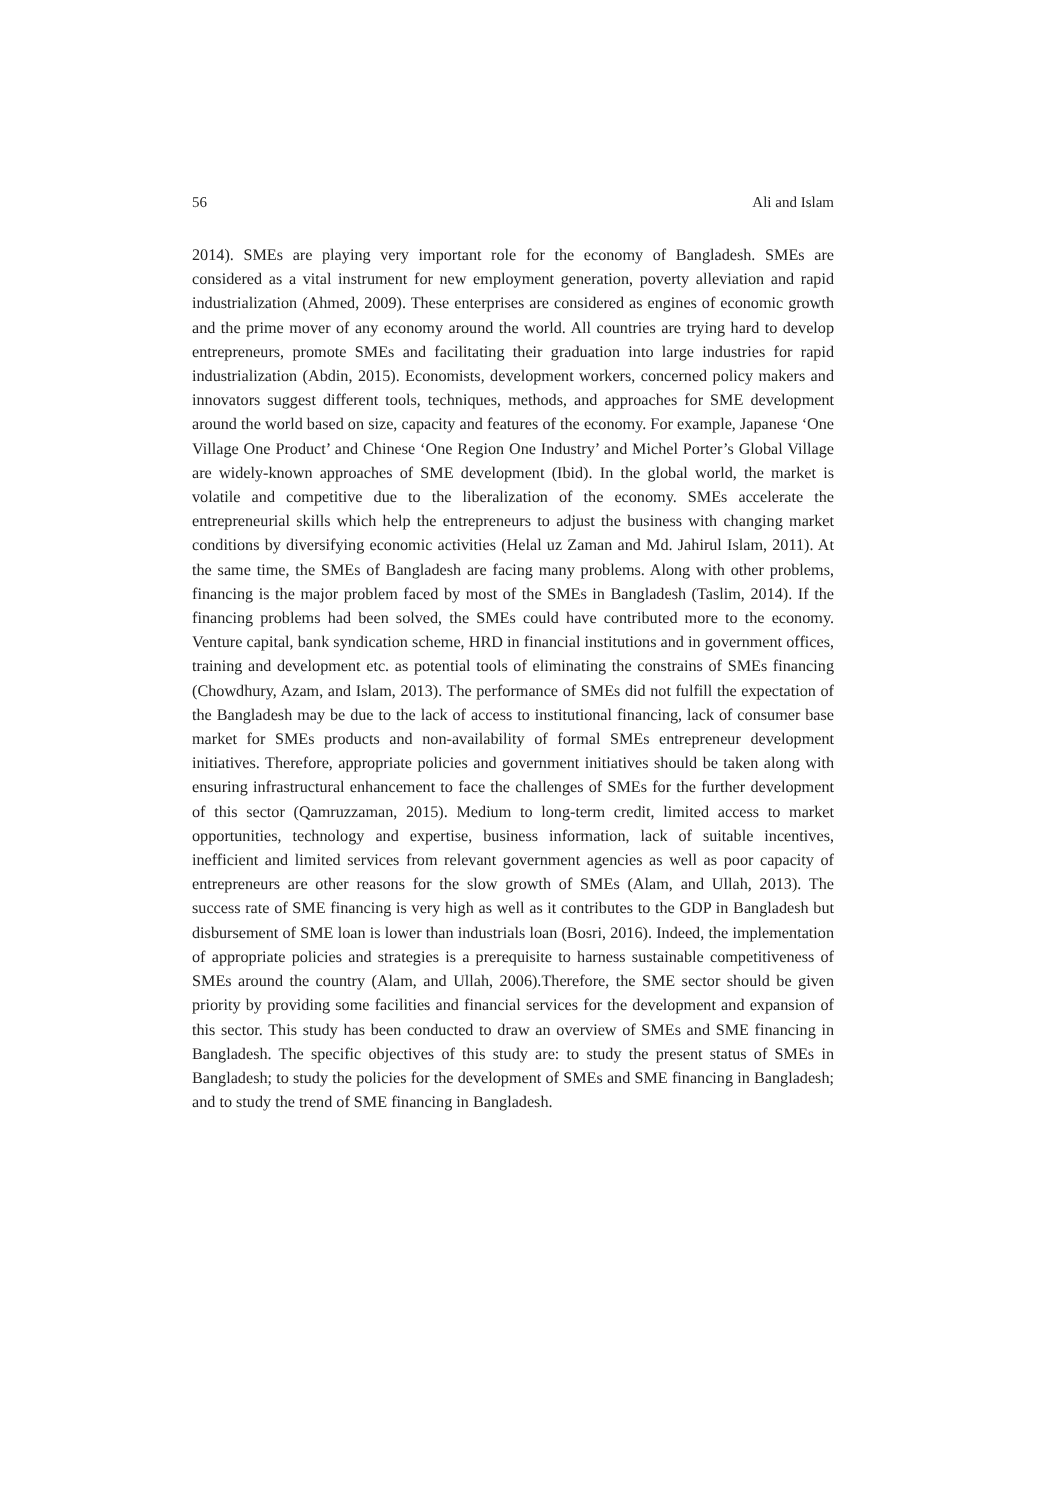56 Ali and Islam
2014). SMEs are playing very important role for the economy of Bangladesh. SMEs are considered as a vital instrument for new employment generation, poverty alleviation and rapid industrialization (Ahmed, 2009). These enterprises are considered as engines of economic growth and the prime mover of any economy around the world. All countries are trying hard to develop entrepreneurs, promote SMEs and facilitating their graduation into large industries for rapid industrialization (Abdin, 2015). Economists, development workers, concerned policy makers and innovators suggest different tools, techniques, methods, and approaches for SME development around the world based on size, capacity and features of the economy. For example, Japanese ‘One Village One Product’ and Chinese ‘One Region One Industry’ and Michel Porter’s Global Village are widely-known approaches of SME development (Ibid). In the global world, the market is volatile and competitive due to the liberalization of the economy. SMEs accelerate the entrepreneurial skills which help the entrepreneurs to adjust the business with changing market conditions by diversifying economic activities (Helal uz Zaman and Md. Jahirul Islam, 2011). At the same time, the SMEs of Bangladesh are facing many problems. Along with other problems, financing is the major problem faced by most of the SMEs in Bangladesh (Taslim, 2014). If the financing problems had been solved, the SMEs could have contributed more to the economy. Venture capital, bank syndication scheme, HRD in financial institutions and in government offices, training and development etc. as potential tools of eliminating the constrains of SMEs financing (Chowdhury, Azam, and Islam, 2013). The performance of SMEs did not fulfill the expectation of the Bangladesh may be due to the lack of access to institutional financing, lack of consumer base market for SMEs products and non-availability of formal SMEs entrepreneur development initiatives. Therefore, appropriate policies and government initiatives should be taken along with ensuring infrastructural enhancement to face the challenges of SMEs for the further development of this sector (Qamruzzaman, 2015). Medium to long-term credit, limited access to market opportunities, technology and expertise, business information, lack of suitable incentives, inefficient and limited services from relevant government agencies as well as poor capacity of entrepreneurs are other reasons for the slow growth of SMEs (Alam, and Ullah, 2013). The success rate of SME financing is very high as well as it contributes to the GDP in Bangladesh but disbursement of SME loan is lower than industrials loan (Bosri, 2016). Indeed, the implementation of appropriate policies and strategies is a prerequisite to harness sustainable competitiveness of SMEs around the country (Alam, and Ullah, 2006).Therefore, the SME sector should be given priority by providing some facilities and financial services for the development and expansion of this sector. This study has been conducted to draw an overview of SMEs and SME financing in Bangladesh. The specific objectives of this study are: to study the present status of SMEs in Bangladesh; to study the policies for the development of SMEs and SME financing in Bangladesh; and to study the trend of SME financing in Bangladesh.